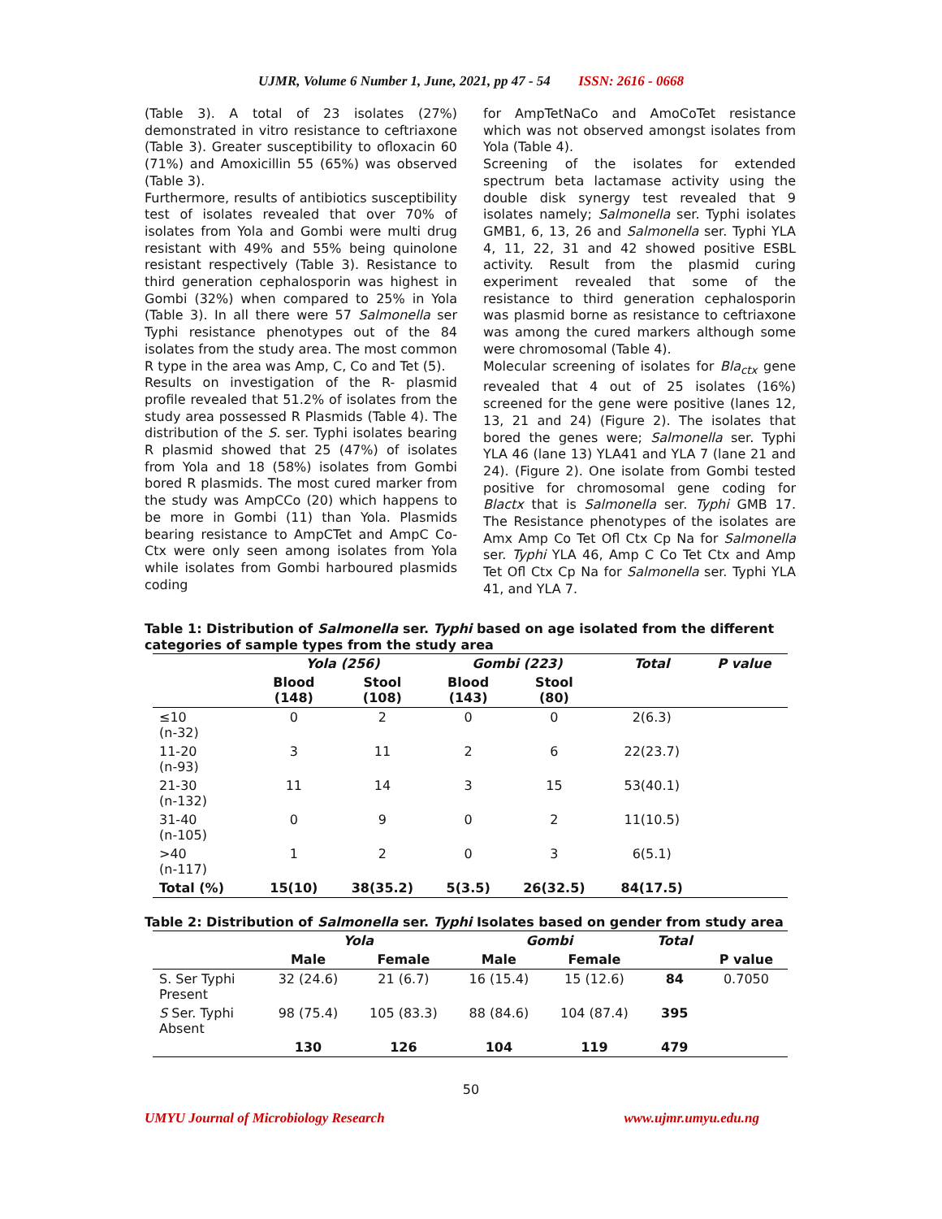UJMR, Volume 6 Number 1, June, 2021, pp 47 - 54 ISSN: 2616 - 0668
(Table 3). A total of 23 isolates (27%) demonstrated in vitro resistance to ceftriaxone (Table 3). Greater susceptibility to ofloxacin 60 (71%) and Amoxicillin 55 (65%) was observed (Table 3).
Furthermore, results of antibiotics susceptibility test of isolates revealed that over 70% of isolates from Yola and Gombi were multi drug resistant with 49% and 55% being quinolone resistant respectively (Table 3). Resistance to third generation cephalosporin was highest in Gombi (32%) when compared to 25% in Yola (Table 3). In all there were 57 Salmonella ser Typhi resistance phenotypes out of the 84 isolates from the study area. The most common R type in the area was Amp, C, Co and Tet (5).
Results on investigation of the R- plasmid profile revealed that 51.2% of isolates from the study area possessed R Plasmids (Table 4). The distribution of the S. ser. Typhi isolates bearing R plasmid showed that 25 (47%) of isolates from Yola and 18 (58%) isolates from Gombi bored R plasmids. The most cured marker from the study was AmpCCo (20) which happens to be more in Gombi (11) than Yola. Plasmids bearing resistance to AmpCTet and AmpC Co-Ctx were only seen among isolates from Yola while isolates from Gombi harboured plasmids coding
for AmpTetNaCo and AmoCoTet resistance which was not observed amongst isolates from Yola (Table 4).
Screening of the isolates for extended spectrum beta lactamase activity using the double disk synergy test revealed that 9 isolates namely; Salmonella ser. Typhi isolates GMB1, 6, 13, 26 and Salmonella ser. Typhi YLA 4, 11, 22, 31 and 42 showed positive ESBL activity. Result from the plasmid curing experiment revealed that some of the resistance to third generation cephalosporin was plasmid borne as resistance to ceftriaxone was among the cured markers although some were chromosomal (Table 4).
Molecular screening of isolates for Bla<sub>ctx</sub> gene revealed that 4 out of 25 isolates (16%) screened for the gene were positive (lanes 12, 13, 21 and 24) (Figure 2). The isolates that bored the genes were; Salmonella ser. Typhi YLA 46 (lane 13) YLA41 and YLA 7 (lane 21 and 24). (Figure 2). One isolate from Gombi tested positive for chromosomal gene coding for Blactx that is Salmonella ser. Typhi GMB 17. The Resistance phenotypes of the isolates are Amx Amp Co Tet Ofl Ctx Cp Na for Salmonella ser. Typhi YLA 46, Amp C Co Tet Ctx and Amp Tet Ofl Ctx Cp Na for Salmonella ser. Typhi YLA 41, and YLA 7.
Table 1: Distribution of Salmonella ser. Typhi based on age isolated from the different categories of sample types from the study area
| | Yola (256) | | Gombi (223) | | Total | P value |
| --- | --- | --- | --- | --- | --- | --- |
| | Blood (148) | Stool (108) | Blood (143) | Stool (80) | | |
| ≤10 (n-32) | 0 | 2 | 0 | 0 | 2(6.3) | |
| 11-20 (n-93) | 3 | 11 | 2 | 6 | 22(23.7) | |
| 21-30 (n-132) | 11 | 14 | 3 | 15 | 53(40.1) | |
| 31-40 (n-105) | 0 | 9 | 0 | 2 | 11(10.5) | |
| >40 (n-117) | 1 | 2 | 0 | 3 | 6(5.1) | |
| Total (%) | 15(10) | 38(35.2) | 5(3.5) | 26(32.5) | 84(17.5) | |
Table 2: Distribution of Salmonella ser. Typhi Isolates based on gender from study area
| | Yola | | Gombi | | Total | |
| --- | --- | --- | --- | --- | --- | --- |
| | Male | Female | Male | Female | | P value |
| S. Ser Typhi Present | 32 (24.6) | 21 (6.7) | 16 (15.4) | 15 (12.6) | 84 | 0.7050 |
| S Ser. Typhi Absent | 98 (75.4) | 105 (83.3) | 88 (84.6) | 104 (87.4) | 395 | |
| | 130 | 126 | 104 | 119 | 479 | |
50
UMYU Journal of Microbiology Research www.ujmr.umyu.edu.ng